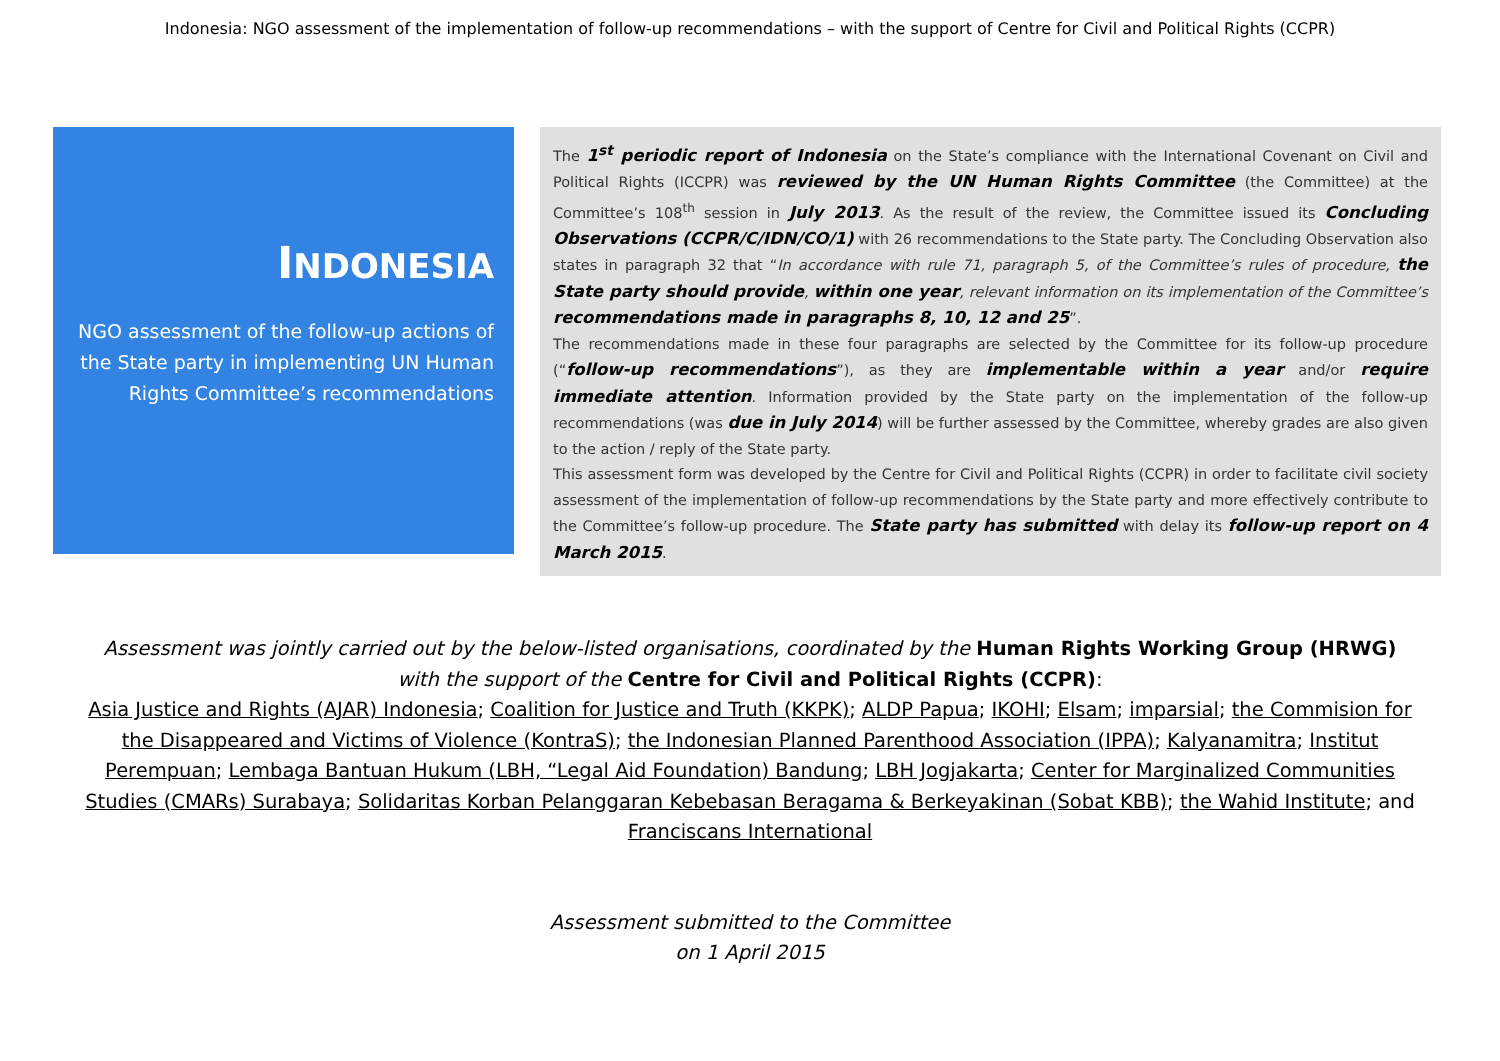Indonesia: NGO assessment of the implementation of follow-up recommendations – with the support of Centre for Civil and Political Rights (CCPR)
INDONESIA
NGO assessment of the follow-up actions of the State party in implementing UN Human Rights Committee’s recommendations
The 1<sup>st</sup> periodic report of Indonesia on the State’s compliance with the International Covenant on Civil and Political Rights (ICCPR) was reviewed by the UN Human Rights Committee (the Committee) at the Committee’s 108<sup>th</sup> session in July 2013. As the result of the review, the Committee issued its Concluding Observations (CCPR/C/IDN/CO/1) with 26 recommendations to the State party. The Concluding Observation also states in paragraph 32 that “In accordance with rule 71, paragraph 5, of the Committee’s rules of procedure, the State party should provide, within one year, relevant information on its implementation of the Committee’s recommendations made in paragraphs 8, 10, 12 and 25”.
The recommendations made in these four paragraphs are selected by the Committee for its follow-up procedure (“follow-up recommendations”), as they are implementable within a year and/or require immediate attention. Information provided by the State party on the implementation of the follow-up recommendations (was due in July 2014) will be further assessed by the Committee, whereby grades are also given to the action / reply of the State party.
This assessment form was developed by the Centre for Civil and Political Rights (CCPR) in order to facilitate civil society assessment of the implementation of follow-up recommendations by the State party and more effectively contribute to the Committee’s follow-up procedure. The State party has submitted with delay its follow-up report on 4 March 2015.
Assessment was jointly carried out by the below-listed organisations, coordinated by the Human Rights Working Group (HRWG)
with the support of the Centre for Civil and Political Rights (CCPR):
Asia Justice and Rights (AJAR) Indonesia; Coalition for Justice and Truth (KKPK); ALDP Papua; IKOHI; Elsam; imparsial; the Commision for the Disappeared and Victims of Violence (KontraS); the Indonesian Planned Parenthood Association (IPPA); Kalyanamitra; Institut Perempuan; Lembaga Bantuan Hukum (LBH, “Legal Aid Foundation) Bandung; LBH Jogjakarta; Center for Marginalized Communities Studies (CMARs) Surabaya; Solidaritas Korban Pelanggaran Kebebasan Beragama & Berkeyakinan (Sobat KBB); the Wahid Institute; and Franciscans International
Assessment submitted to the Committee
on 1 April 2015